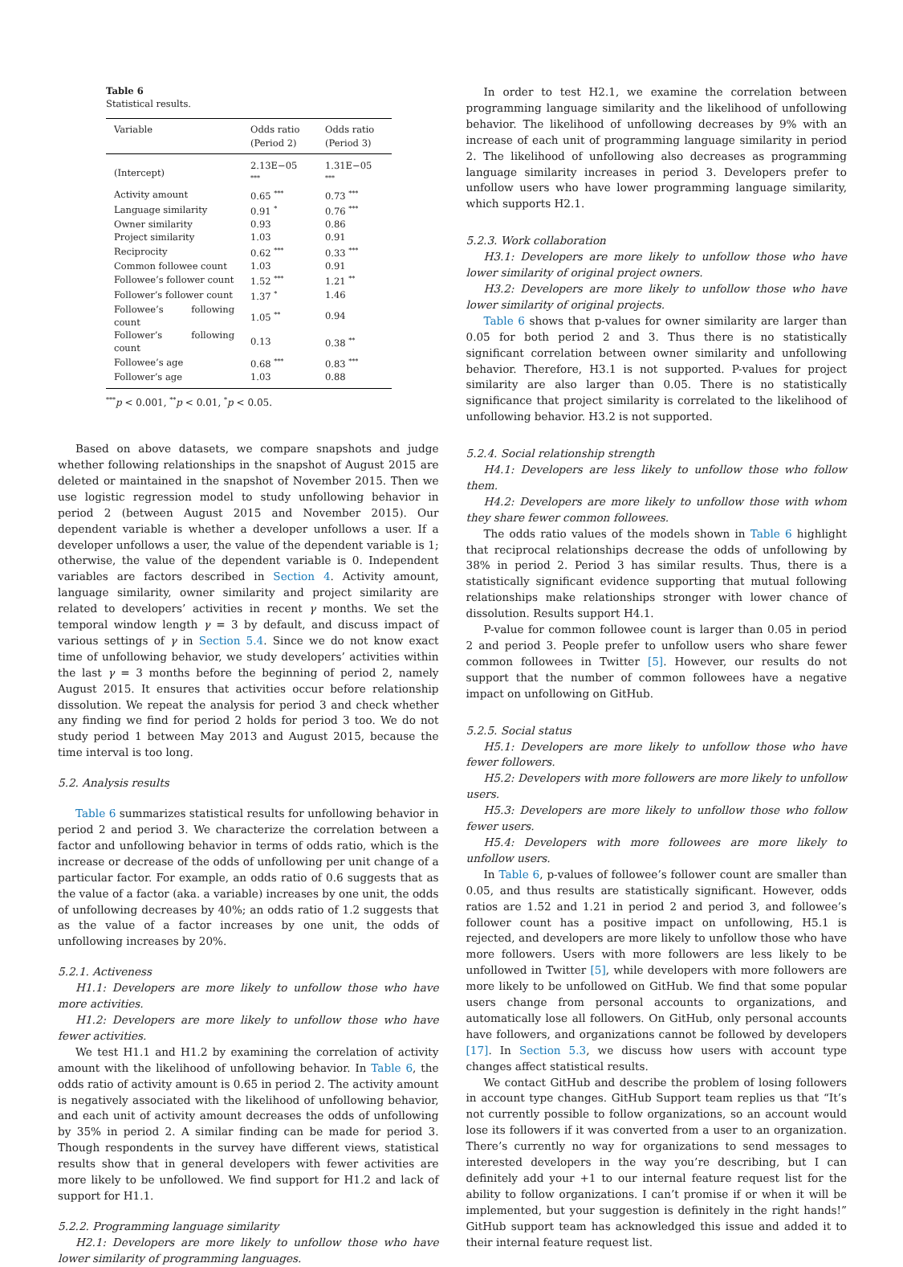Table 6
Statistical results.
| Variable | Odds ratio (Period 2) | Odds ratio (Period 3) |
| --- | --- | --- |
| (Intercept) | 2.13E−05 <sup>***</sup> | 1.31E−05 <sup>***</sup> |
| Activity amount | 0.65 <sup>***</sup> | 0.73 <sup>***</sup> |
| Language similarity | 0.91 <sup>*</sup> | 0.76 <sup>***</sup> |
| Owner similarity | 0.93 | 0.86 |
| Project similarity | 1.03 | 0.91 |
| Reciprocity | 0.62 <sup>***</sup> | 0.33 <sup>***</sup> |
| Common followee count | 1.03 | 0.91 |
| Followee’s follower count | 1.52 <sup>***</sup> | 1.21 <sup>**</sup> |
| Follower’s follower count | 1.37 <sup>*</sup> | 1.46 |
| Followee’s following count | 1.05 <sup>**</sup> | 0.94 |
| Follower’s following count | 0.13 | 0.38 <sup>**</sup> |
| Followee’s age | 0.68 <sup>***</sup> | 0.83 <sup>***</sup> |
| Follower’s age | 1.03 | 0.88 |
<sup>***</sup> p < 0.001, <sup>**</sup>p < 0.01, <sup>*</sup>p < 0.05.
Based on above datasets, we compare snapshots and judge whether following relationships in the snapshot of August 2015 are deleted or maintained in the snapshot of November 2015. Then we use logistic regression model to study unfollowing behavior in period 2 (between August 2015 and November 2015). Our dependent variable is whether a developer unfollows a user. If a developer unfollows a user, the value of the dependent variable is 1; otherwise, the value of the dependent variable is 0. Independent variables are factors described in Section 4. Activity amount, language similarity, owner similarity and project similarity are related to developers’ activities in recent γ months. We set the temporal window length γ = 3 by default, and discuss impact of various settings of γ in Section 5.4. Since we do not know exact time of unfollowing behavior, we study developers’ activities within the last γ = 3 months before the beginning of period 2, namely August 2015. It ensures that activities occur before relationship dissolution. We repeat the analysis for period 3 and check whether any finding we find for period 2 holds for period 3 too. We do not study period 1 between May 2013 and August 2015, because the time interval is too long.
5.2. Analysis results
Table 6 summarizes statistical results for unfollowing behavior in period 2 and period 3. We characterize the correlation between a factor and unfollowing behavior in terms of odds ratio, which is the increase or decrease of the odds of unfollowing per unit change of a particular factor. For example, an odds ratio of 0.6 suggests that as the value of a factor (aka. a variable) increases by one unit, the odds of unfollowing decreases by 40%; an odds ratio of 1.2 suggests that as the value of a factor increases by one unit, the odds of unfollowing increases by 20%.
5.2.1. Activeness
H1.1: Developers are more likely to unfollow those who have more activities.
H1.2: Developers are more likely to unfollow those who have fewer activities.
We test H1.1 and H1.2 by examining the correlation of activity amount with the likelihood of unfollowing behavior. In Table 6, the odds ratio of activity amount is 0.65 in period 2. The activity amount is negatively associated with the likelihood of unfollowing behavior, and each unit of activity amount decreases the odds of unfollowing by 35% in period 2. A similar finding can be made for period 3. Though respondents in the survey have different views, statistical results show that in general developers with fewer activities are more likely to be unfollowed. We find support for H1.2 and lack of support for H1.1.
5.2.2. Programming language similarity
H2.1: Developers are more likely to unfollow those who have lower similarity of programming languages.
In order to test H2.1, we examine the correlation between programming language similarity and the likelihood of unfollowing behavior. The likelihood of unfollowing decreases by 9% with an increase of each unit of programming language similarity in period 2. The likelihood of unfollowing also decreases as programming language similarity increases in period 3. Developers prefer to unfollow users who have lower programming language similarity, which supports H2.1.
5.2.3. Work collaboration
H3.1: Developers are more likely to unfollow those who have lower similarity of original project owners.
H3.2: Developers are more likely to unfollow those who have lower similarity of original projects.
Table 6 shows that p-values for owner similarity are larger than 0.05 for both period 2 and 3. Thus there is no statistically significant correlation between owner similarity and unfollowing behavior. Therefore, H3.1 is not supported. P-values for project similarity are also larger than 0.05. There is no statistically significance that project similarity is correlated to the likelihood of unfollowing behavior. H3.2 is not supported.
5.2.4. Social relationship strength
H4.1: Developers are less likely to unfollow those who follow them.
H4.2: Developers are more likely to unfollow those with whom they share fewer common followees.
The odds ratio values of the models shown in Table 6 highlight that reciprocal relationships decrease the odds of unfollowing by 38% in period 2. Period 3 has similar results. Thus, there is a statistically significant evidence supporting that mutual following relationships make relationships stronger with lower chance of dissolution. Results support H4.1.
P-value for common followee count is larger than 0.05 in period 2 and period 3. People prefer to unfollow users who share fewer common followees in Twitter [5]. However, our results do not support that the number of common followees have a negative impact on unfollowing on GitHub.
5.2.5. Social status
H5.1: Developers are more likely to unfollow those who have fewer followers.
H5.2: Developers with more followers are more likely to unfollow users.
H5.3: Developers are more likely to unfollow those who follow fewer users.
H5.4: Developers with more followees are more likely to unfollow users.
In Table 6, p-values of followee’s follower count are smaller than 0.05, and thus results are statistically significant. However, odds ratios are 1.52 and 1.21 in period 2 and period 3, and followee’s follower count has a positive impact on unfollowing, H5.1 is rejected, and developers are more likely to unfollow those who have more followers. Users with more followers are less likely to be unfollowed in Twitter [5], while developers with more followers are more likely to be unfollowed on GitHub. We find that some popular users change from personal accounts to organizations, and automatically lose all followers. On GitHub, only personal accounts have followers, and organizations cannot be followed by developers [17]. In Section 5.3, we discuss how users with account type changes affect statistical results.
We contact GitHub and describe the problem of losing followers in account type changes. GitHub Support team replies us that “It’s not currently possible to follow organizations, so an account would lose its followers if it was converted from a user to an organization. There’s currently no way for organizations to send messages to interested developers in the way you’re describing, but I can definitely add your +1 to our internal feature request list for the ability to follow organizations. I can’t promise if or when it will be implemented, but your suggestion is definitely in the right hands!” GitHub support team has acknowledged this issue and added it to their internal feature request list.